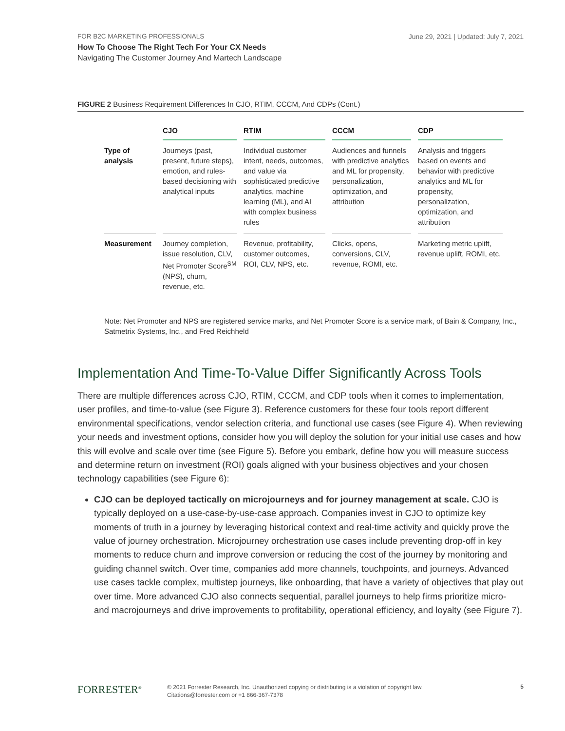FOR B2C MARKETING PROFESSIONALS
June 29, 2021 | Updated: July 7, 2021
How To Choose The Right Tech For Your CX Needs
Navigating The Customer Journey And Martech Landscape
FIGURE 2 Business Requirement Differences In CJO, RTIM, CCCM, And CDPs (Cont.)
| | CJO | RTIM | CCCM | CDP |
| --- | --- | --- | --- | --- |
| Type of analysis | Journeys (past, present, future steps), emotion, and rules-based decisioning with analytical inputs | Individual customer intent, needs, outcomes, and value via sophisticated predictive analytics, machine learning (ML), and AI with complex business rules | Audiences and funnels with predictive analytics and ML for propensity, personalization, optimization, and attribution | Analysis and triggers based on events and behavior with predictive analytics and ML for propensity, personalization, optimization, and attribution |
| Measurement | Journey completion, issue resolution, CLV, Net Promoter Score<sup>SM</sup> (NPS), churn, revenue, etc. | Revenue, profitability, customer outcomes, ROI, CLV, NPS, etc. | Clicks, opens, conversions, CLV, revenue, ROMI, etc. | Marketing metric uplift, revenue uplift, ROMI, etc. |
Note: Net Promoter and NPS are registered service marks, and Net Promoter Score is a service mark, of Bain & Company, Inc., Satmetrix Systems, Inc., and Fred Reichheld
Implementation And Time-To-Value Differ Significantly Across Tools
There are multiple differences across CJO, RTIM, CCCM, and CDP tools when it comes to implementation, user profiles, and time-to-value (see Figure 3). Reference customers for these four tools report different environmental specifications, vendor selection criteria, and functional use cases (see Figure 4). When reviewing your needs and investment options, consider how you will deploy the solution for your initial use cases and how this will evolve and scale over time (see Figure 5). Before you embark, define how you will measure success and determine return on investment (ROI) goals aligned with your business objectives and your chosen technology capabilities (see Figure 6):
CJO can be deployed tactically on microjourneys and for journey management at scale. CJO is typically deployed on a use-case-by-use-case approach. Companies invest in CJO to optimize key moments of truth in a journey by leveraging historical context and real-time activity and quickly prove the value of journey orchestration. Microjourney orchestration use cases include preventing drop-off in key moments to reduce churn and improve conversion or reducing the cost of the journey by monitoring and guiding channel switch. Over time, companies add more channels, touchpoints, and journeys. Advanced use cases tackle complex, multistep journeys, like onboarding, that have a variety of objectives that play out over time. More advanced CJO also connects sequential, parallel journeys to help firms prioritize micro- and macrojourneys and drive improvements to profitability, operational efficiency, and loyalty (see Figure 7).
FORRESTER<sup>®</sup>
© 2021 Forrester Research, Inc. Unauthorized copying or distributing is a violation of copyright law.
Citations@forrester.com or +1 866-367-7378
5